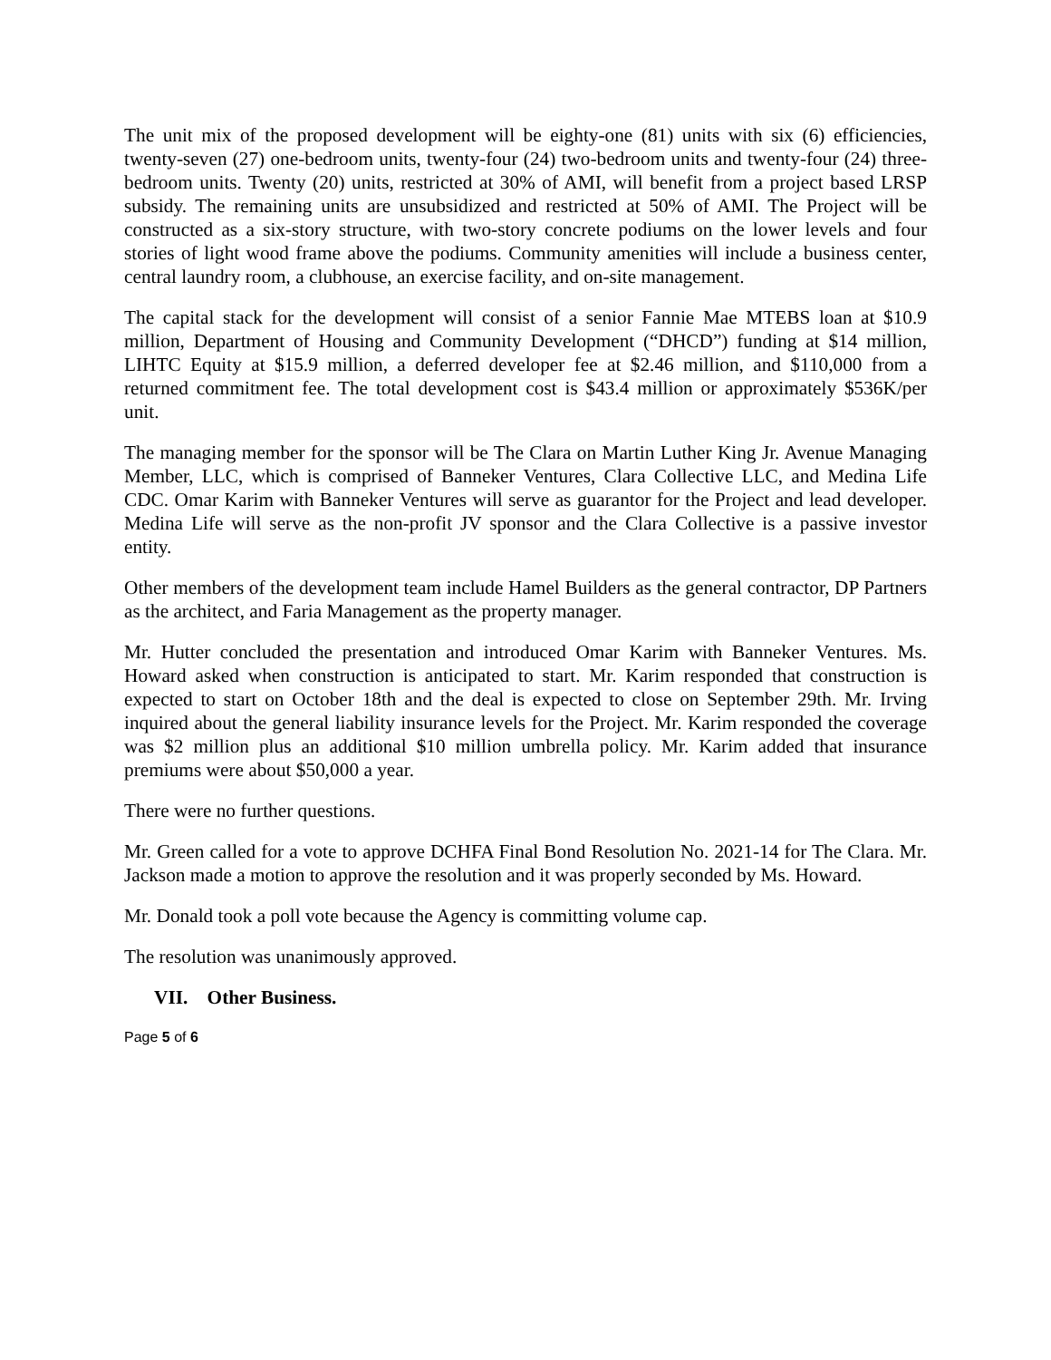The unit mix of the proposed development will be eighty-one (81) units with six (6) efficiencies, twenty-seven (27) one-bedroom units, twenty-four (24) two-bedroom units and twenty-four (24) three-bedroom units. Twenty (20) units, restricted at 30% of AMI, will benefit from a project based LRSP subsidy. The remaining units are unsubsidized and restricted at 50% of AMI. The Project will be constructed as a six-story structure, with two-story concrete podiums on the lower levels and four stories of light wood frame above the podiums. Community amenities will include a business center, central laundry room, a clubhouse, an exercise facility, and on-site management.
The capital stack for the development will consist of a senior Fannie Mae MTEBS loan at $10.9 million, Department of Housing and Community Development (“DHCD”) funding at $14 million, LIHTC Equity at $15.9 million, a deferred developer fee at $2.46 million, and $110,000 from a returned commitment fee. The total development cost is $43.4 million or approximately $536K/per unit.
The managing member for the sponsor will be The Clara on Martin Luther King Jr. Avenue Managing Member, LLC, which is comprised of Banneker Ventures, Clara Collective LLC, and Medina Life CDC. Omar Karim with Banneker Ventures will serve as guarantor for the Project and lead developer. Medina Life will serve as the non-profit JV sponsor and the Clara Collective is a passive investor entity.
Other members of the development team include Hamel Builders as the general contractor, DP Partners as the architect, and Faria Management as the property manager.
Mr. Hutter concluded the presentation and introduced Omar Karim with Banneker Ventures. Ms. Howard asked when construction is anticipated to start. Mr. Karim responded that construction is expected to start on October 18th and the deal is expected to close on September 29th. Mr. Irving inquired about the general liability insurance levels for the Project. Mr. Karim responded the coverage was $2 million plus an additional $10 million umbrella policy. Mr. Karim added that insurance premiums were about $50,000 a year.
There were no further questions.
Mr. Green called for a vote to approve DCHFA Final Bond Resolution No. 2021-14 for The Clara. Mr. Jackson made a motion to approve the resolution and it was properly seconded by Ms. Howard.
Mr. Donald took a poll vote because the Agency is committing volume cap.
The resolution was unanimously approved.
VII. Other Business.
Page 5 of 6